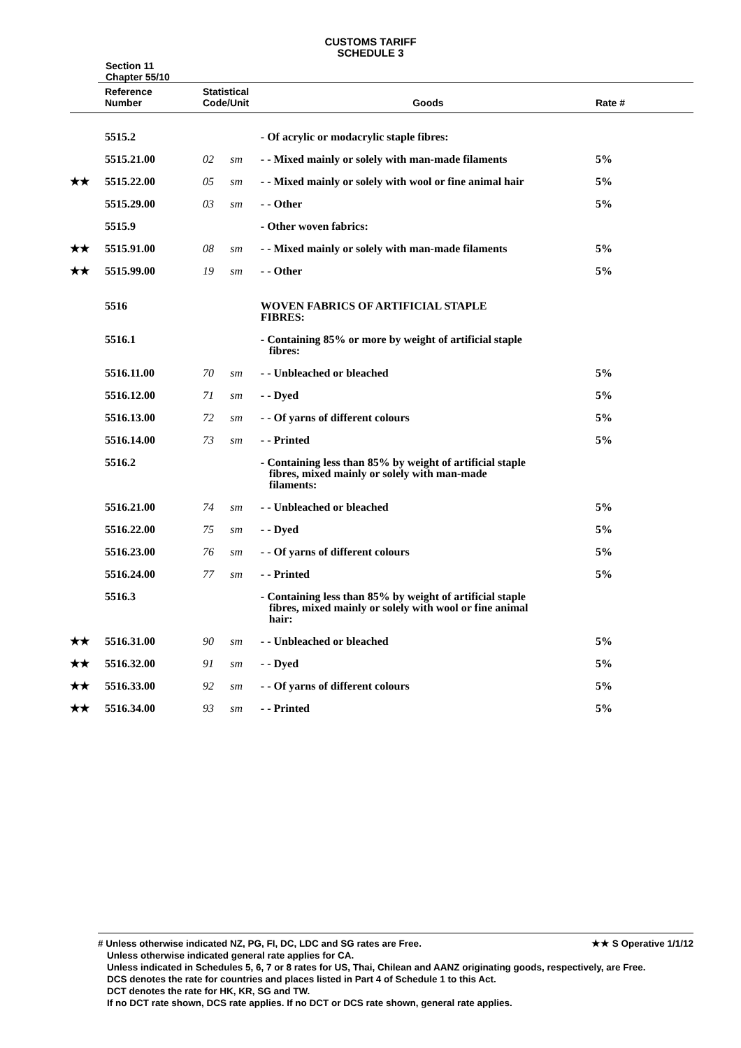CUSTOMS TARIFF
SCHEDULE 3
Section 11
Chapter 55/10
| | Reference Number | Statistical Code/Unit | | Goods | Rate # |
| --- | --- | --- | --- | --- | --- |
| | 5515.2 | | | - Of acrylic or modacrylic staple fibres: | |
| | 5515.21.00 | 02 | sm | - - Mixed mainly or solely with man-made filaments | 5% |
| ★★ | 5515.22.00 | 05 | sm | - - Mixed mainly or solely with wool or fine animal hair | 5% |
| | 5515.29.00 | 03 | sm | - - Other | 5% |
| | 5515.9 | | | - Other woven fabrics: | |
| ★★ | 5515.91.00 | 08 | sm | - - Mixed mainly or solely with man-made filaments | 5% |
| ★★ | 5515.99.00 | 19 | sm | - - Other | 5% |
| | 5516 | | | WOVEN FABRICS OF ARTIFICIAL STAPLE FIBRES: | |
| | 5516.1 | | | - Containing 85% or more by weight of artificial staple fibres: | |
| | 5516.11.00 | 70 | sm | - - Unbleached or bleached | 5% |
| | 5516.12.00 | 71 | sm | - - Dyed | 5% |
| | 5516.13.00 | 72 | sm | - - Of yarns of different colours | 5% |
| | 5516.14.00 | 73 | sm | - - Printed | 5% |
| | 5516.2 | | | - Containing less than 85% by weight of artificial staple fibres, mixed mainly or solely with man-made filaments: | |
| | 5516.21.00 | 74 | sm | - - Unbleached or bleached | 5% |
| | 5516.22.00 | 75 | sm | - - Dyed | 5% |
| | 5516.23.00 | 76 | sm | - - Of yarns of different colours | 5% |
| | 5516.24.00 | 77 | sm | - - Printed | 5% |
| | 5516.3 | | | - Containing less than 85% by weight of artificial staple fibres, mixed mainly or solely with wool or fine animal hair: | |
| ★★ | 5516.31.00 | 90 | sm | - - Unbleached or bleached | 5% |
| ★★ | 5516.32.00 | 91 | sm | - - Dyed | 5% |
| ★★ | 5516.33.00 | 92 | sm | - - Of yarns of different colours | 5% |
| ★★ | 5516.34.00 | 93 | sm | - - Printed | 5% |
# Unless otherwise indicated NZ, PG, FI, DC, LDC and SG rates are Free. ★★ S Operative 1/1/12
Unless otherwise indicated general rate applies for CA.
Unless indicated in Schedules 5, 6, 7 or 8 rates for US, Thai, Chilean and AANZ originating goods, respectively, are Free.
DCS denotes the rate for countries and places listed in Part 4 of Schedule 1 to this Act.
DCT denotes the rate for HK, KR, SG and TW.
If no DCT rate shown, DCS rate applies. If no DCT or DCS rate shown, general rate applies.